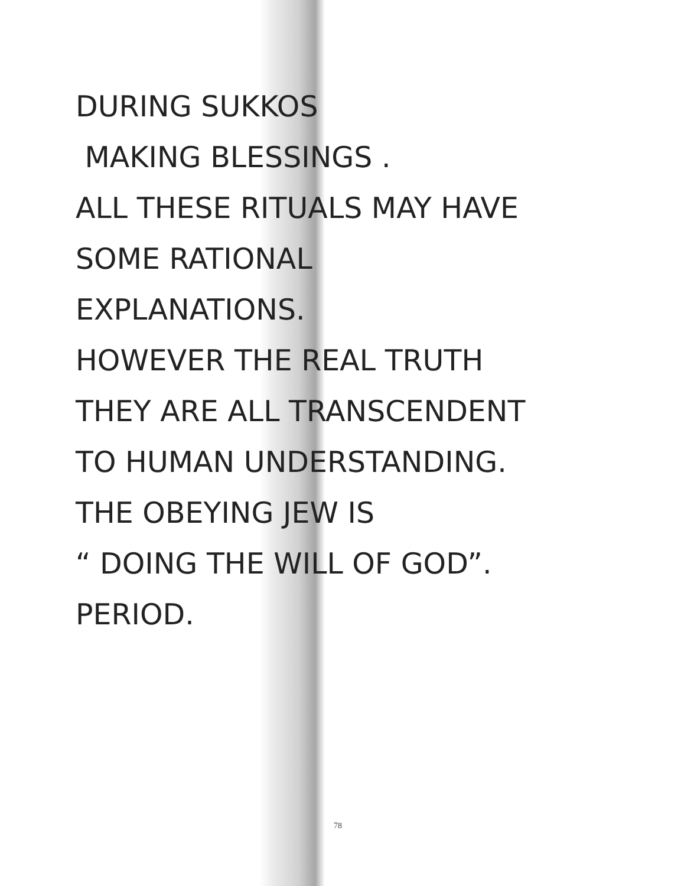DURING SUKKOS
MAKING BLESSINGS .
ALL THESE RITUALS MAY HAVE
SOME RATIONAL
EXPLANATIONS.
HOWEVER THE REAL TRUTH
THEY ARE ALL TRANSCENDENT
TO HUMAN UNDERSTANDING.
THE OBEYING JEW IS
“ DOING THE WILL OF GOD”.
PERIOD.
78